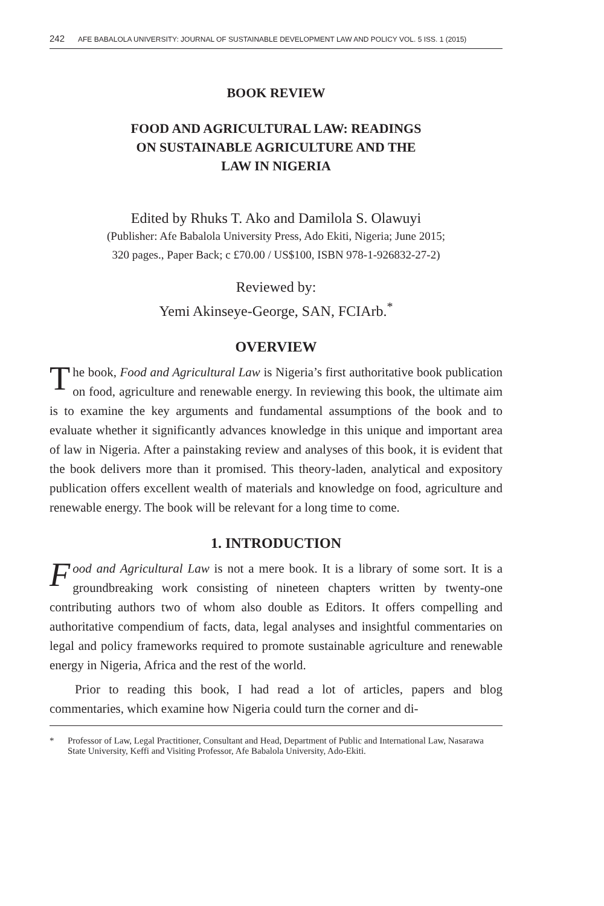242 AFE BABALOLA UNIVERSITY: JOURNAL OF SUSTAINABLE DEVELOPMENT LAW AND POLICY VOL. 5 ISS. 1 (2015)
BOOK REVIEW
FOOD AND AGRICULTURAL LAW: READINGS
ON SUSTAINABLE AGRICULTURE AND THE
LAW IN NIGERIA
Edited by Rhuks T. Ako and Damilola S. Olawuyi
(Publisher: Afe Babalola University Press, Ado Ekiti, Nigeria; June 2015;
320 pages., Paper Back; c £70.00 / US$100, ISBN 978-1-926832-27-2)
Reviewed by:
Yemi Akinseye-George, SAN, FCIArb.<sup>*</sup>
OVERVIEW
The book, Food and Agricultural Law is Nigeria’s first authoritative book publication on food, agriculture and renewable energy. In reviewing this book, the ultimate aim is to examine the key arguments and fundamental assumptions of the book and to evaluate whether it significantly advances knowledge in this unique and important area of law in Nigeria. After a pains­taking review and analyses of this book, it is evident that the book delivers more than it promised. This theory-laden, analytical and expository publica­tion offers excellent wealth of materials and knowledge on food, agriculture and renewable energy. The book will be relevant for a long time to come.
1. INTRODUCTION
Food and Agricultural Law is not a mere book. It is a library of some sort. It is a groundbreaking work consisting of nineteen chapters written by twenty-one contributing authors two of whom also double as Editors. It offers compelling and authoritative compendium of facts, data, legal anal­yses and insightful commentaries on legal and policy frameworks required to promote sustainable agriculture and renewable energy in Nigeria, Africa and the rest of the world.
Prior to reading this book, I had read a lot of articles, papers and blog commentaries, which examine how Nigeria could turn the corner and di-
* Professor of Law, Legal Practitioner, Consultant and Head, Department of Public and International Law, Nasarawa State University, Keffi and Visiting Professor, Afe Babalola University, Ado-Ekiti.